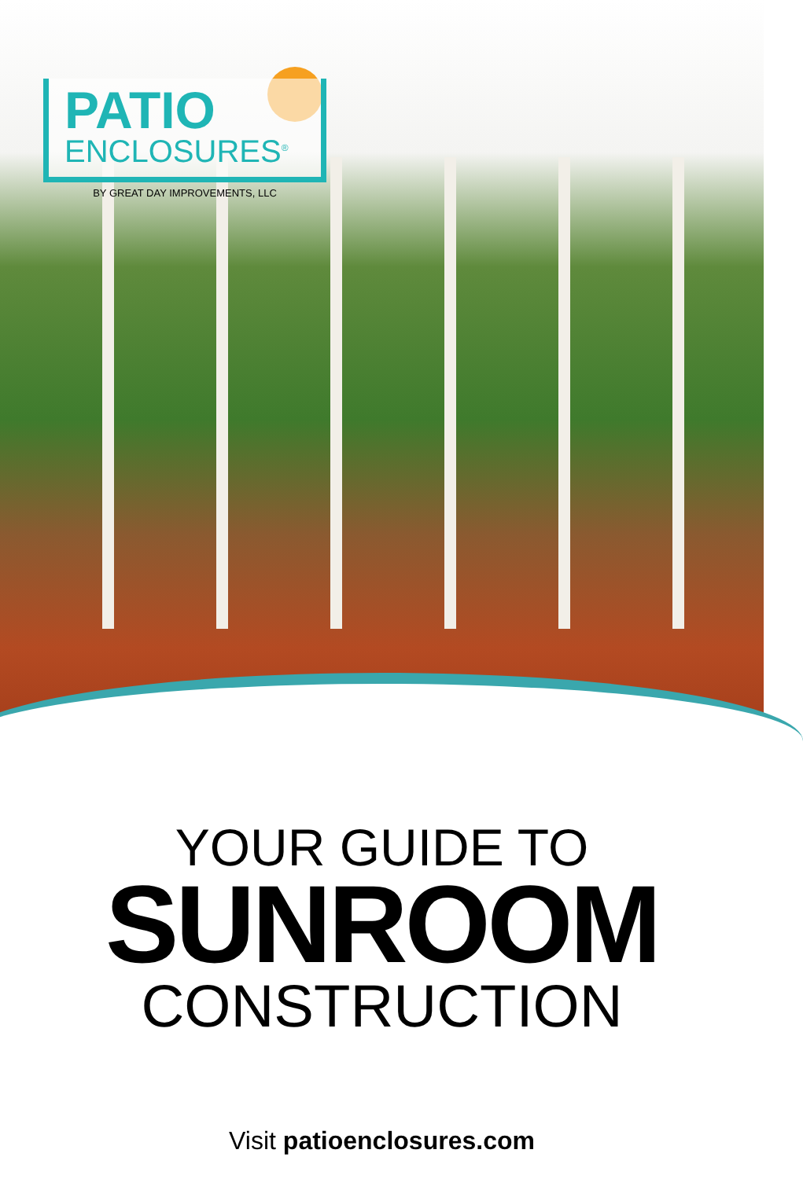PATIO
ENCLOSURES<sup>®</sup>
BY GREAT DAY IMPROVEMENTS, LLC
YOUR GUIDE TO
SUNROOM
CONSTRUCTION
Visit patioenclosures.com